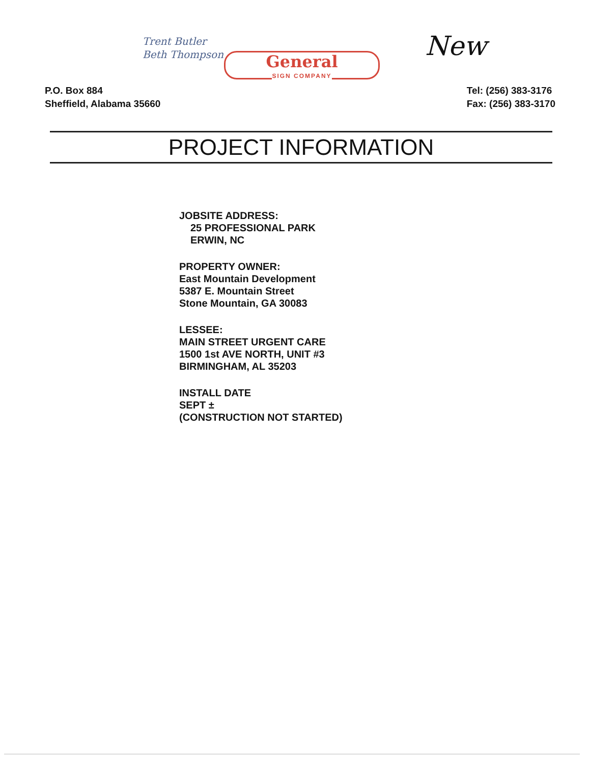Trent Butler
Beth Thompson
General
SIGN COMPANY
New
P.O. Box 884
Sheffield, Alabama 35660
Tel: (256) 383-3176
Fax: (256) 383-3170
PROJECT INFORMATION
JOBSITE ADDRESS:
25 PROFESSIONAL PARK
ERWIN, NC
PROPERTY OWNER:
East Mountain Development
5387 E. Mountain Street
Stone Mountain, GA 30083
LESSEE:
MAIN STREET URGENT CARE
1500 1st AVE NORTH, UNIT #3
BIRMINGHAM, AL 35203
INSTALL DATE
SEPT ±
(CONSTRUCTION NOT STARTED)